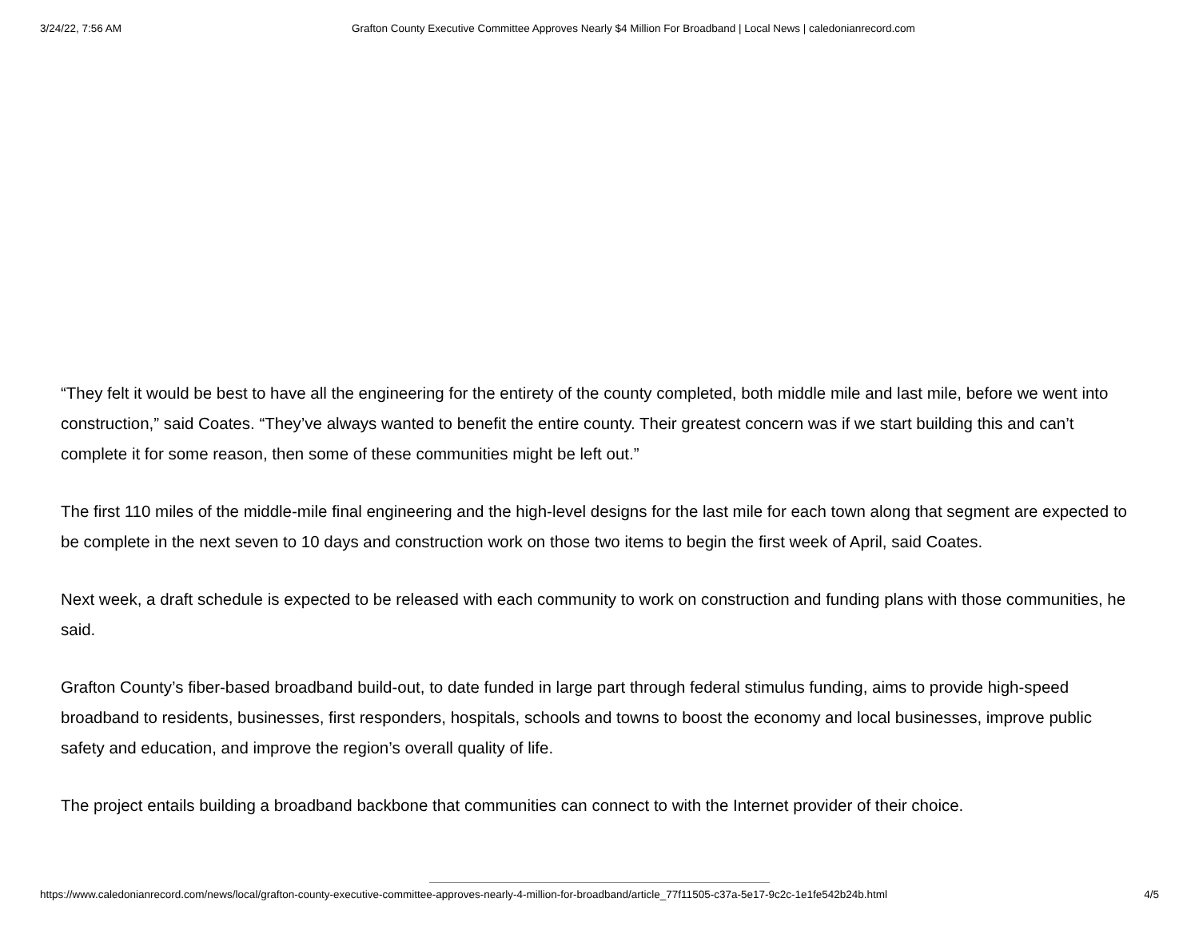3/24/22, 7:56 AM Grafton County Executive Committee Approves Nearly $4 Million For Broadband | Local News | caledonianrecord.com
“They felt it would be best to have all the engineering for the entirety of the county completed, both middle mile and last mile, before we went into construction,” said Coates. “They’ve always wanted to benefit the entire county. Their greatest concern was if we start building this and can’t complete it for some reason, then some of these communities might be left out.”
The first 110 miles of the middle-mile final engineering and the high-level designs for the last mile for each town along that segment are expected to be complete in the next seven to 10 days and construction work on those two items to begin the first week of April, said Coates.
Next week, a draft schedule is expected to be released with each community to work on construction and funding plans with those communities, he said.
Grafton County’s fiber-based broadband build-out, to date funded in large part through federal stimulus funding, aims to provide high-speed broadband to residents, businesses, first responders, hospitals, schools and towns to boost the economy and local businesses, improve public safety and education, and improve the region’s overall quality of life.
The project entails building a broadband backbone that communities can connect to with the Internet provider of their choice.
https://www.caledonianrecord.com/news/local/grafton-county-executive-committee-approves-nearly-4-million-for-broadband/article_77f11505-c37a-5e17-9c2c-1e1fe542b24b.html 4/5